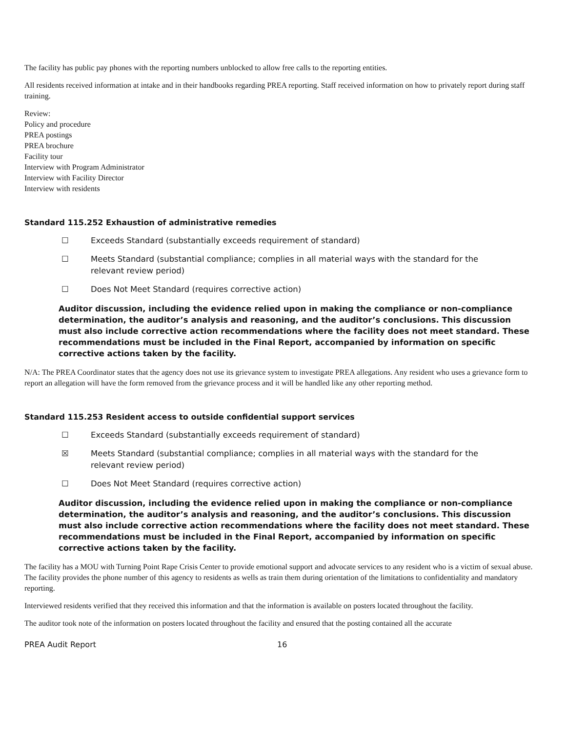The facility has public pay phones with the reporting numbers unblocked to allow free calls to the reporting entities.
All residents received information at intake and in their handbooks regarding PREA reporting. Staff received information on how to privately report during staff training.
Review:
Policy and procedure
PREA postings
PREA brochure
Facility tour
Interview with Program Administrator
Interview with Facility Director
Interview with residents
Standard 115.252 Exhaustion of administrative remedies
☐ Exceeds Standard (substantially exceeds requirement of standard)
☐ Meets Standard (substantial compliance; complies in all material ways with the standard for the relevant review period)
☐ Does Not Meet Standard (requires corrective action)
Auditor discussion, including the evidence relied upon in making the compliance or non-compliance determination, the auditor’s analysis and reasoning, and the auditor’s conclusions. This discussion must also include corrective action recommendations where the facility does not meet standard. These recommendations must be included in the Final Report, accompanied by information on specific corrective actions taken by the facility.
N/A: The PREA Coordinator states that the agency does not use its grievance system to investigate PREA allegations. Any resident who uses a grievance form to report an allegation will have the form removed from the grievance process and it will be handled like any other reporting method.
Standard 115.253 Resident access to outside confidential support services
☐ Exceeds Standard (substantially exceeds requirement of standard)
☒ Meets Standard (substantial compliance; complies in all material ways with the standard for the relevant review period)
☐ Does Not Meet Standard (requires corrective action)
Auditor discussion, including the evidence relied upon in making the compliance or non-compliance determination, the auditor’s analysis and reasoning, and the auditor’s conclusions. This discussion must also include corrective action recommendations where the facility does not meet standard. These recommendations must be included in the Final Report, accompanied by information on specific corrective actions taken by the facility.
The facility has a MOU with Turning Point Rape Crisis Center to provide emotional support and advocate services to any resident who is a victim of sexual abuse. The facility provides the phone number of this agency to residents as wells as train them during orientation of the limitations to confidentiality and mandatory reporting.
Interviewed residents verified that they received this information and that the information is available on posters located throughout the facility.
The auditor took note of the information on posters located throughout the facility and ensured that the posting contained all the accurate
PREA Audit Report 16